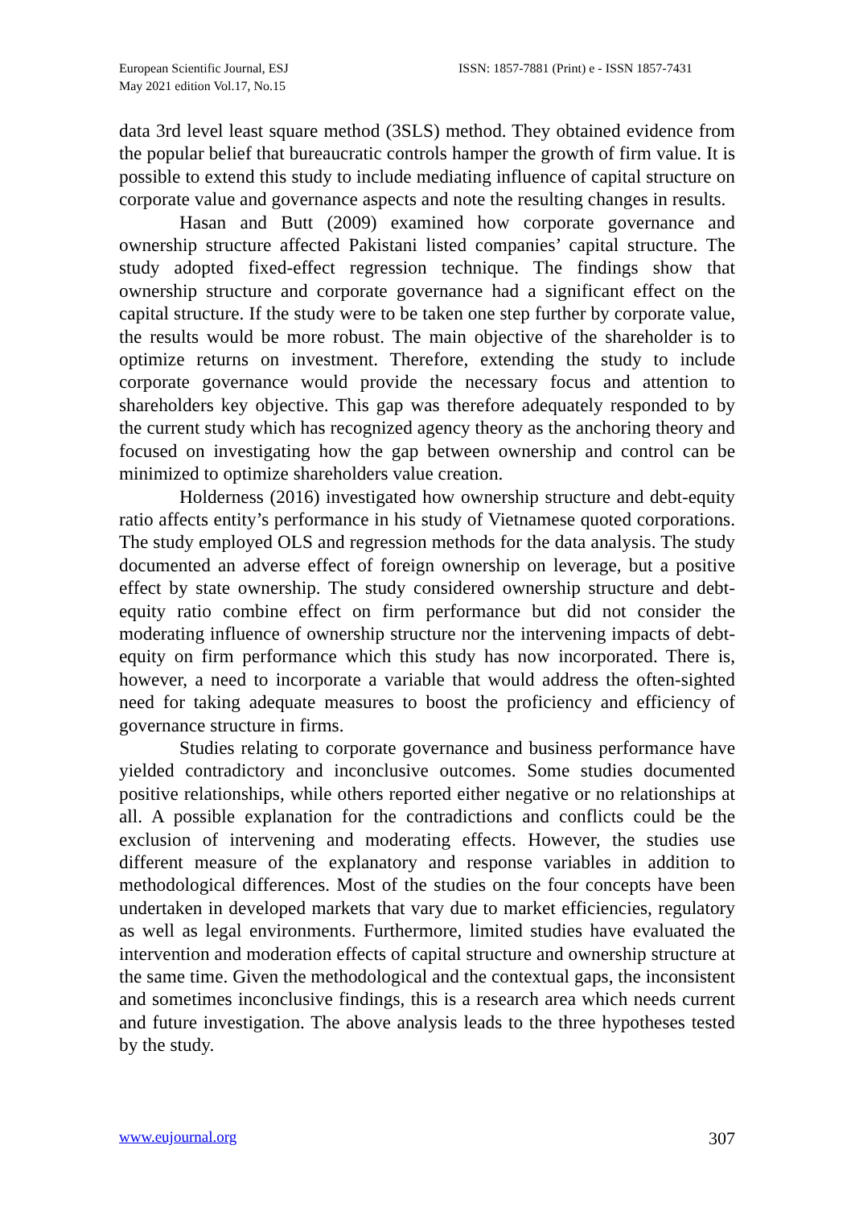European Scientific Journal, ESJ
May 2021 edition Vol.17, No.15
ISSN: 1857-7881 (Print) e - ISSN 1857-7431
data 3rd level least square method (3SLS) method. They obtained evidence from the popular belief that bureaucratic controls hamper the growth of firm value. It is possible to extend this study to include mediating influence of capital structure on corporate value and governance aspects and note the resulting changes in results.
Hasan and Butt (2009) examined how corporate governance and ownership structure affected Pakistani listed companies’ capital structure. The study adopted fixed-effect regression technique. The findings show that ownership structure and corporate governance had a significant effect on the capital structure. If the study were to be taken one step further by corporate value, the results would be more robust. The main objective of the shareholder is to optimize returns on investment. Therefore, extending the study to include corporate governance would provide the necessary focus and attention to shareholders key objective. This gap was therefore adequately responded to by the current study which has recognized agency theory as the anchoring theory and focused on investigating how the gap between ownership and control can be minimized to optimize shareholders value creation.
Holderness (2016) investigated how ownership structure and debt-equity ratio affects entity’s performance in his study of Vietnamese quoted corporations. The study employed OLS and regression methods for the data analysis. The study documented an adverse effect of foreign ownership on leverage, but a positive effect by state ownership. The study considered ownership structure and debt-equity ratio combine effect on firm performance but did not consider the moderating influence of ownership structure nor the intervening impacts of debt-equity on firm performance which this study has now incorporated. There is, however, a need to incorporate a variable that would address the often-sighted need for taking adequate measures to boost the proficiency and efficiency of governance structure in firms.
Studies relating to corporate governance and business performance have yielded contradictory and inconclusive outcomes. Some studies documented positive relationships, while others reported either negative or no relationships at all. A possible explanation for the contradictions and conflicts could be the exclusion of intervening and moderating effects. However, the studies use different measure of the explanatory and response variables in addition to methodological differences. Most of the studies on the four concepts have been undertaken in developed markets that vary due to market efficiencies, regulatory as well as legal environments. Furthermore, limited studies have evaluated the intervention and moderation effects of capital structure and ownership structure at the same time. Given the methodological and the contextual gaps, the inconsistent and sometimes inconclusive findings, this is a research area which needs current and future investigation. The above analysis leads to the three hypotheses tested by the study.
www.eujournal.org 307